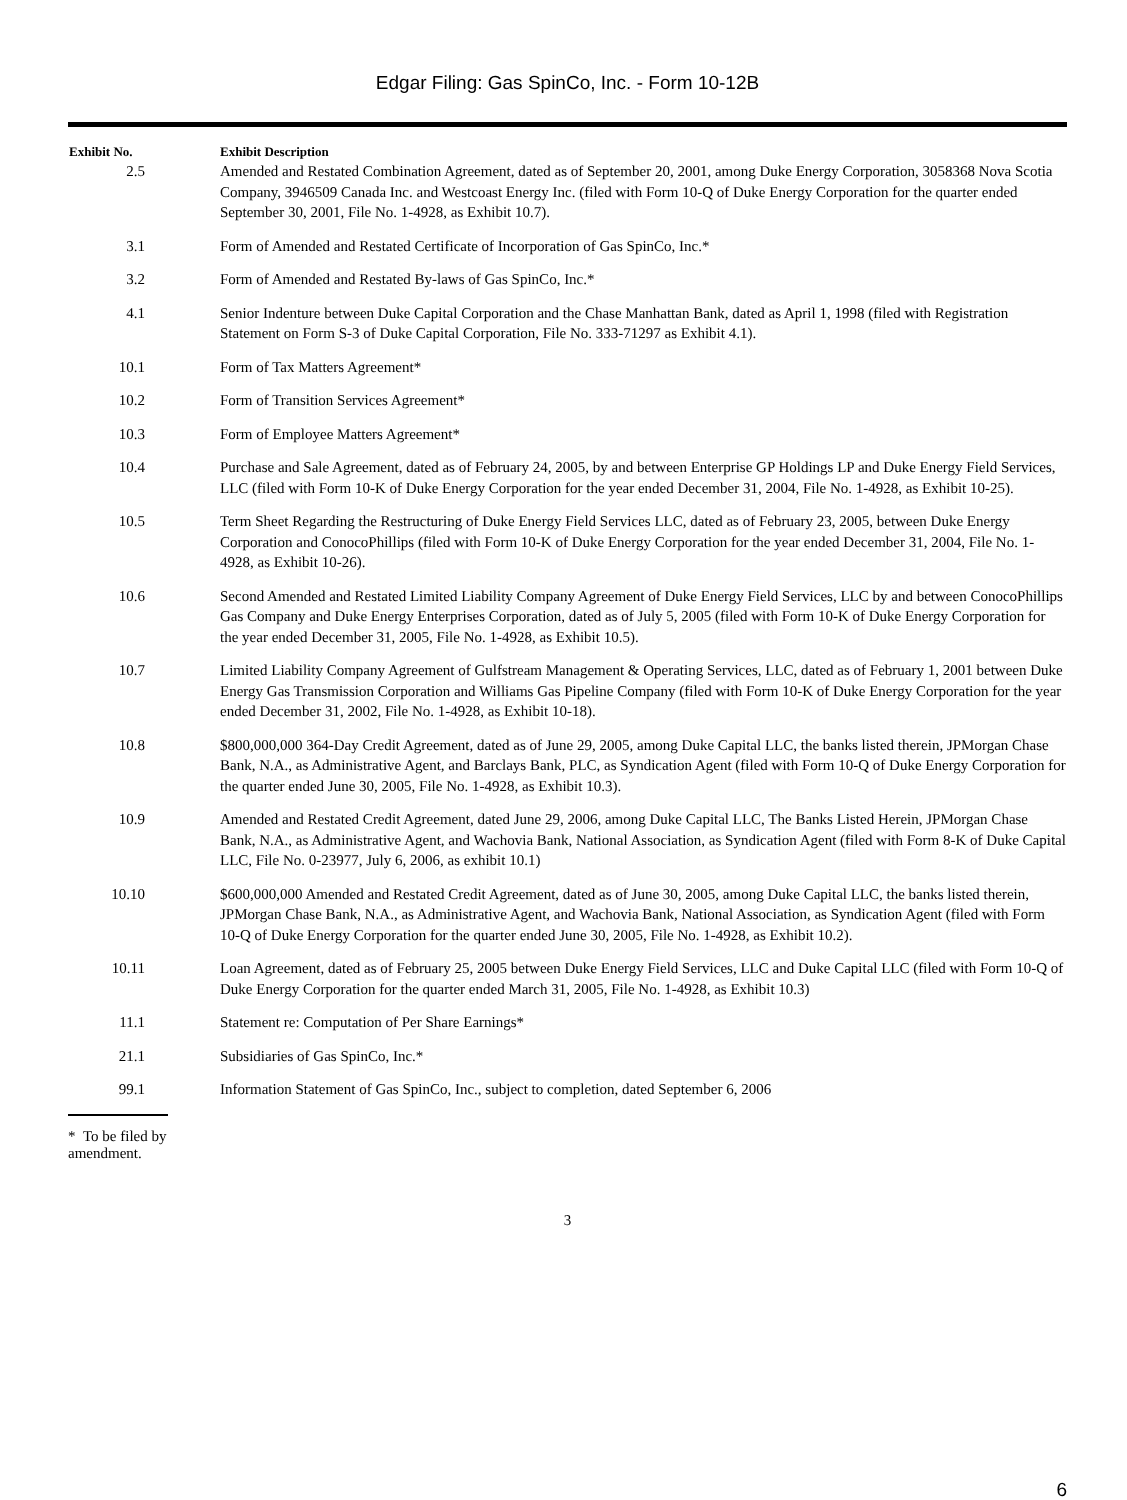Edgar Filing: Gas SpinCo, Inc. - Form 10-12B
| Exhibit No. | Exhibit Description |
| --- | --- |
| 2.5 | Amended and Restated Combination Agreement, dated as of September 20, 2001, among Duke Energy Corporation, 3058368 Nova Scotia Company, 3946509 Canada Inc. and Westcoast Energy Inc. (filed with Form 10-Q of Duke Energy Corporation for the quarter ended September 30, 2001, File No. 1-4928, as Exhibit 10.7). |
| 3.1 | Form of Amended and Restated Certificate of Incorporation of Gas SpinCo, Inc.* |
| 3.2 | Form of Amended and Restated By-laws of Gas SpinCo, Inc.* |
| 4.1 | Senior Indenture between Duke Capital Corporation and the Chase Manhattan Bank, dated as April 1, 1998 (filed with Registration Statement on Form S-3 of Duke Capital Corporation, File No. 333-71297 as Exhibit 4.1). |
| 10.1 | Form of Tax Matters Agreement* |
| 10.2 | Form of Transition Services Agreement* |
| 10.3 | Form of Employee Matters Agreement* |
| 10.4 | Purchase and Sale Agreement, dated as of February 24, 2005, by and between Enterprise GP Holdings LP and Duke Energy Field Services, LLC (filed with Form 10-K of Duke Energy Corporation for the year ended December 31, 2004, File No. 1-4928, as Exhibit 10-25). |
| 10.5 | Term Sheet Regarding the Restructuring of Duke Energy Field Services LLC, dated as of February 23, 2005, between Duke Energy Corporation and ConocoPhillips (filed with Form 10-K of Duke Energy Corporation for the year ended December 31, 2004, File No. 1-4928, as Exhibit 10-26). |
| 10.6 | Second Amended and Restated Limited Liability Company Agreement of Duke Energy Field Services, LLC by and between ConocoPhillips Gas Company and Duke Energy Enterprises Corporation, dated as of July 5, 2005 (filed with Form 10-K of Duke Energy Corporation for the year ended December 31, 2005, File No. 1-4928, as Exhibit 10.5). |
| 10.7 | Limited Liability Company Agreement of Gulfstream Management & Operating Services, LLC, dated as of February 1, 2001 between Duke Energy Gas Transmission Corporation and Williams Gas Pipeline Company (filed with Form 10-K of Duke Energy Corporation for the year ended December 31, 2002, File No. 1-4928, as Exhibit 10-18). |
| 10.8 | $800,000,000 364-Day Credit Agreement, dated as of June 29, 2005, among Duke Capital LLC, the banks listed therein, JPMorgan Chase Bank, N.A., as Administrative Agent, and Barclays Bank, PLC, as Syndication Agent (filed with Form 10-Q of Duke Energy Corporation for the quarter ended June 30, 2005, File No. 1-4928, as Exhibit 10.3). |
| 10.9 | Amended and Restated Credit Agreement, dated June 29, 2006, among Duke Capital LLC, The Banks Listed Herein, JPMorgan Chase Bank, N.A., as Administrative Agent, and Wachovia Bank, National Association, as Syndication Agent (filed with Form 8-K of Duke Capital LLC, File No. 0-23977, July 6, 2006, as exhibit 10.1) |
| 10.10 | $600,000,000 Amended and Restated Credit Agreement, dated as of June 30, 2005, among Duke Capital LLC, the banks listed therein, JPMorgan Chase Bank, N.A., as Administrative Agent, and Wachovia Bank, National Association, as Syndication Agent (filed with Form 10-Q of Duke Energy Corporation for the quarter ended June 30, 2005, File No. 1-4928, as Exhibit 10.2). |
| 10.11 | Loan Agreement, dated as of February 25, 2005 between Duke Energy Field Services, LLC and Duke Capital LLC (filed with Form 10-Q of Duke Energy Corporation for the quarter ended March 31, 2005, File No. 1-4928, as Exhibit 10.3) |
| 11.1 | Statement re: Computation of Per Share Earnings* |
| 21.1 | Subsidiaries of Gas SpinCo, Inc.* |
| 99.1 | Information Statement of Gas SpinCo, Inc., subject to completion, dated September 6, 2006 |
* To be filed by amendment.
3
6